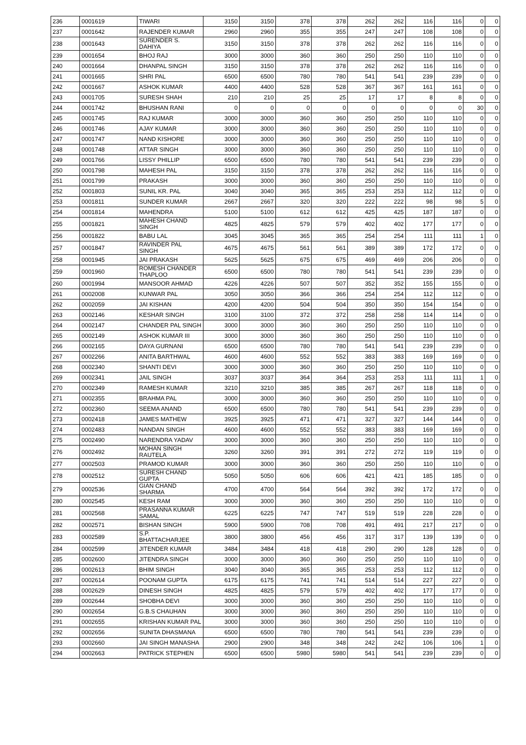| 236 | 0001619 | TIWARI | 3150 | 3150 | 378 | 378 | 262 | 262 | 116 | 116 | 0 | 0 |
| 237 | 0001642 | RAJENDER KUMAR | 2960 | 2960 | 355 | 355 | 247 | 247 | 108 | 108 | 0 | 0 |
| 238 | 0001643 | SURENDER S. DAHIYA | 3150 | 3150 | 378 | 378 | 262 | 262 | 116 | 116 | 0 | 0 |
| 239 | 0001654 | BHOJ RAJ | 3000 | 3000 | 360 | 360 | 250 | 250 | 110 | 110 | 0 | 0 |
| 240 | 0001664 | DHANPAL SINGH | 3150 | 3150 | 378 | 378 | 262 | 262 | 116 | 116 | 0 | 0 |
| 241 | 0001665 | SHRI PAL | 6500 | 6500 | 780 | 780 | 541 | 541 | 239 | 239 | 0 | 0 |
| 242 | 0001667 | ASHOK KUMAR | 4400 | 4400 | 528 | 528 | 367 | 367 | 161 | 161 | 0 | 0 |
| 243 | 0001705 | SURESH SHAH | 210 | 210 | 25 | 25 | 17 | 17 | 8 | 8 | 0 | 0 |
| 244 | 0001742 | BHUSHAN RANI | 0 | 0 | 0 | 0 | 0 | 0 | 0 | 0 | 30 | 0 |
| 245 | 0001745 | RAJ KUMAR | 3000 | 3000 | 360 | 360 | 250 | 250 | 110 | 110 | 0 | 0 |
| 246 | 0001746 | AJAY KUMAR | 3000 | 3000 | 360 | 360 | 250 | 250 | 110 | 110 | 0 | 0 |
| 247 | 0001747 | NAND KISHORE | 3000 | 3000 | 360 | 360 | 250 | 250 | 110 | 110 | 0 | 0 |
| 248 | 0001748 | ATTAR SINGH | 3000 | 3000 | 360 | 360 | 250 | 250 | 110 | 110 | 0 | 0 |
| 249 | 0001766 | LISSY PHILLIP | 6500 | 6500 | 780 | 780 | 541 | 541 | 239 | 239 | 0 | 0 |
| 250 | 0001798 | MAHESH PAL | 3150 | 3150 | 378 | 378 | 262 | 262 | 116 | 116 | 0 | 0 |
| 251 | 0001799 | PRAKASH | 3000 | 3000 | 360 | 360 | 250 | 250 | 110 | 110 | 0 | 0 |
| 252 | 0001803 | SUNIL KR. PAL | 3040 | 3040 | 365 | 365 | 253 | 253 | 112 | 112 | 0 | 0 |
| 253 | 0001811 | SUNDER KUMAR | 2667 | 2667 | 320 | 320 | 222 | 222 | 98 | 98 | 5 | 0 |
| 254 | 0001814 | MAHENDRA | 5100 | 5100 | 612 | 612 | 425 | 425 | 187 | 187 | 0 | 0 |
| 255 | 0001821 | MAHESH CHAND SINGH | 4825 | 4825 | 579 | 579 | 402 | 402 | 177 | 177 | 0 | 0 |
| 256 | 0001822 | BABU LAL | 3045 | 3045 | 365 | 365 | 254 | 254 | 111 | 111 | 1 | 0 |
| 257 | 0001847 | RAVINDER PAL SINGH | 4675 | 4675 | 561 | 561 | 389 | 389 | 172 | 172 | 0 | 0 |
| 258 | 0001945 | JAI PRAKASH | 5625 | 5625 | 675 | 675 | 469 | 469 | 206 | 206 | 0 | 0 |
| 259 | 0001960 | ROMESH CHANDER THAPLOO | 6500 | 6500 | 780 | 780 | 541 | 541 | 239 | 239 | 0 | 0 |
| 260 | 0001994 | MANSOOR AHMAD | 4226 | 4226 | 507 | 507 | 352 | 352 | 155 | 155 | 0 | 0 |
| 261 | 0002008 | KUNWAR PAL | 3050 | 3050 | 366 | 366 | 254 | 254 | 112 | 112 | 0 | 0 |
| 262 | 0002059 | JAI KISHAN | 4200 | 4200 | 504 | 504 | 350 | 350 | 154 | 154 | 0 | 0 |
| 263 | 0002146 | KESHAR SINGH | 3100 | 3100 | 372 | 372 | 258 | 258 | 114 | 114 | 0 | 0 |
| 264 | 0002147 | CHANDER PAL SINGH | 3000 | 3000 | 360 | 360 | 250 | 250 | 110 | 110 | 0 | 0 |
| 265 | 0002149 | ASHOK KUMAR III | 3000 | 3000 | 360 | 360 | 250 | 250 | 110 | 110 | 0 | 0 |
| 266 | 0002165 | DAYA GURNANI | 6500 | 6500 | 780 | 780 | 541 | 541 | 239 | 239 | 0 | 0 |
| 267 | 0002266 | ANITA BARTHWAL | 4600 | 4600 | 552 | 552 | 383 | 383 | 169 | 169 | 0 | 0 |
| 268 | 0002340 | SHANTI DEVI | 3000 | 3000 | 360 | 360 | 250 | 250 | 110 | 110 | 0 | 0 |
| 269 | 0002341 | JAIL SINGH | 3037 | 3037 | 364 | 364 | 253 | 253 | 111 | 111 | 1 | 0 |
| 270 | 0002349 | RAMESH KUMAR | 3210 | 3210 | 385 | 385 | 267 | 267 | 118 | 118 | 0 | 0 |
| 271 | 0002355 | BRAHMA PAL | 3000 | 3000 | 360 | 360 | 250 | 250 | 110 | 110 | 0 | 0 |
| 272 | 0002360 | SEEMA ANAND | 6500 | 6500 | 780 | 780 | 541 | 541 | 239 | 239 | 0 | 0 |
| 273 | 0002418 | JAMES MATHEW | 3925 | 3925 | 471 | 471 | 327 | 327 | 144 | 144 | 0 | 0 |
| 274 | 0002483 | NANDAN SINGH | 4600 | 4600 | 552 | 552 | 383 | 383 | 169 | 169 | 0 | 0 |
| 275 | 0002490 | NARENDRA YADAV | 3000 | 3000 | 360 | 360 | 250 | 250 | 110 | 110 | 0 | 0 |
| 276 | 0002492 | MOHAN SINGH RAUTELA | 3260 | 3260 | 391 | 391 | 272 | 272 | 119 | 119 | 0 | 0 |
| 277 | 0002503 | PRAMOD KUMAR | 3000 | 3000 | 360 | 360 | 250 | 250 | 110 | 110 | 0 | 0 |
| 278 | 0002512 | SURESH CHAND GUPTA | 5050 | 5050 | 606 | 606 | 421 | 421 | 185 | 185 | 0 | 0 |
| 279 | 0002536 | GIAN CHAND SHARMA | 4700 | 4700 | 564 | 564 | 392 | 392 | 172 | 172 | 0 | 0 |
| 280 | 0002545 | KESH RAM | 3000 | 3000 | 360 | 360 | 250 | 250 | 110 | 110 | 0 | 0 |
| 281 | 0002568 | PRASANNA KUMAR SAMAL | 6225 | 6225 | 747 | 747 | 519 | 519 | 228 | 228 | 0 | 0 |
| 282 | 0002571 | BISHAN SINGH | 5900 | 5900 | 708 | 708 | 491 | 491 | 217 | 217 | 0 | 0 |
| 283 | 0002589 | S.P. BHATTACHARJEE | 3800 | 3800 | 456 | 456 | 317 | 317 | 139 | 139 | 0 | 0 |
| 284 | 0002599 | JITENDER KUMAR | 3484 | 3484 | 418 | 418 | 290 | 290 | 128 | 128 | 0 | 0 |
| 285 | 0002600 | JITENDRA SINGH | 3000 | 3000 | 360 | 360 | 250 | 250 | 110 | 110 | 0 | 0 |
| 286 | 0002613 | BHIM SINGH | 3040 | 3040 | 365 | 365 | 253 | 253 | 112 | 112 | 0 | 0 |
| 287 | 0002614 | POONAM GUPTA | 6175 | 6175 | 741 | 741 | 514 | 514 | 227 | 227 | 0 | 0 |
| 288 | 0002629 | DINESH SINGH | 4825 | 4825 | 579 | 579 | 402 | 402 | 177 | 177 | 0 | 0 |
| 289 | 0002644 | SHOBHA DEVI | 3000 | 3000 | 360 | 360 | 250 | 250 | 110 | 110 | 0 | 0 |
| 290 | 0002654 | G.B.S CHAUHAN | 3000 | 3000 | 360 | 360 | 250 | 250 | 110 | 110 | 0 | 0 |
| 291 | 0002655 | KRISHAN KUMAR PAL | 3000 | 3000 | 360 | 360 | 250 | 250 | 110 | 110 | 0 | 0 |
| 292 | 0002656 | SUNITA DHASMANA | 6500 | 6500 | 780 | 780 | 541 | 541 | 239 | 239 | 0 | 0 |
| 293 | 0002660 | JAI SINGH MANASHA | 2900 | 2900 | 348 | 348 | 242 | 242 | 106 | 106 | 1 | 0 |
| 294 | 0002663 | PATRICK STEPHEN | 6500 | 6500 | 5980 | 5980 | 541 | 541 | 239 | 239 | 0 | 0 |